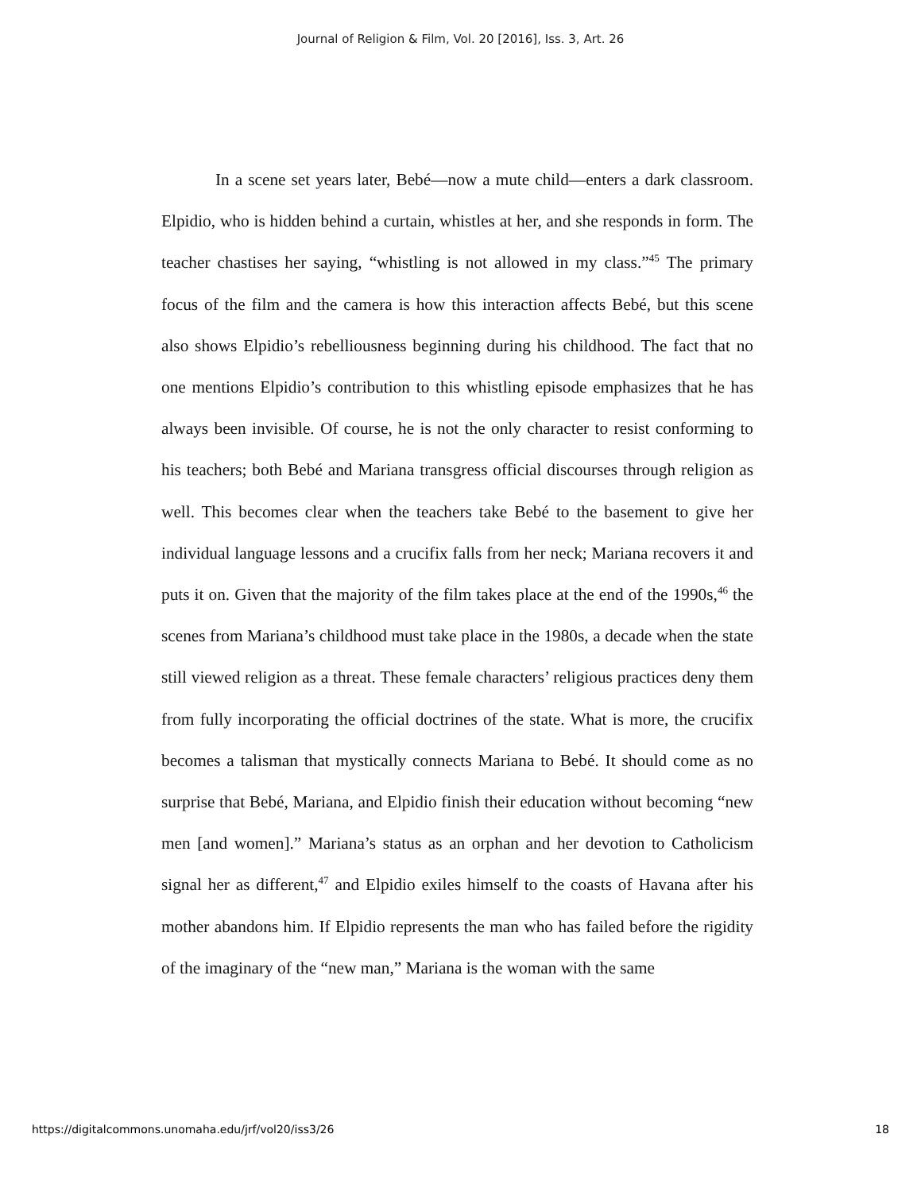Journal of Religion & Film, Vol. 20 [2016], Iss. 3, Art. 26
In a scene set years later, Bebé—now a mute child—enters a dark classroom. Elpidio, who is hidden behind a curtain, whistles at her, and she responds in form. The teacher chastises her saying, “whistling is not allowed in my class.”<sup>45</sup> The primary focus of the film and the camera is how this interaction affects Bebé, but this scene also shows Elpidio’s rebelliousness beginning during his childhood. The fact that no one mentions Elpidio’s contribution to this whistling episode emphasizes that he has always been invisible. Of course, he is not the only character to resist conforming to his teachers; both Bebé and Mariana transgress official discourses through religion as well. This becomes clear when the teachers take Bebé to the basement to give her individual language lessons and a crucifix falls from her neck; Mariana recovers it and puts it on. Given that the majority of the film takes place at the end of the 1990s,<sup>46</sup> the scenes from Mariana’s childhood must take place in the 1980s, a decade when the state still viewed religion as a threat. These female characters’ religious practices deny them from fully incorporating the official doctrines of the state. What is more, the crucifix becomes a talisman that mystically connects Mariana to Bebé. It should come as no surprise that Bebé, Mariana, and Elpidio finish their education without becoming “new men [and women].” Mariana’s status as an orphan and her devotion to Catholicism signal her as different,<sup>47</sup> and Elpidio exiles himself to the coasts of Havana after his mother abandons him. If Elpidio represents the man who has failed before the rigidity of the imaginary of the “new man,” Mariana is the woman with the same
https://digitalcommons.unomaha.edu/jrf/vol20/iss3/26 18